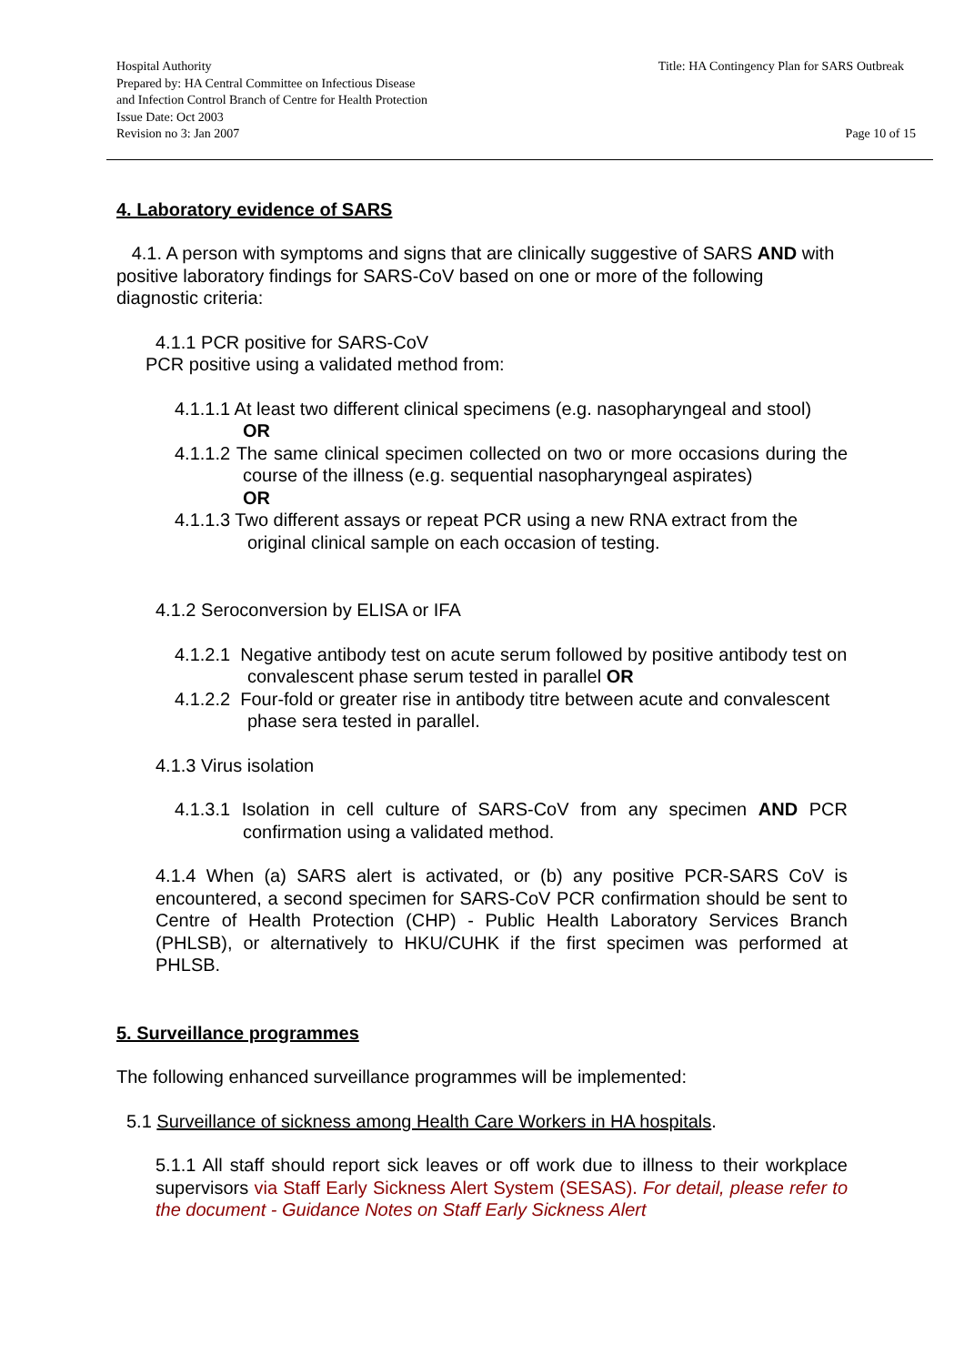Hospital Authority
Prepared by: HA Central Committee on Infectious Disease
and Infection Control Branch of Centre for Health Protection
Issue Date: Oct 2003
Revision no 3: Jan 2007
Title: HA Contingency Plan for SARS Outbreak
Page 10 of 15
4. Laboratory evidence of SARS
4.1. A person with symptoms and signs that are clinically suggestive of SARS AND with positive laboratory findings for SARS-CoV based on one or more of the following diagnostic criteria:
4.1.1 PCR positive for SARS-CoV
PCR positive using a validated method from:
4.1.1.1 At least two different clinical specimens (e.g. nasopharyngeal and stool)
OR
4.1.1.2 The same clinical specimen collected on two or more occasions during the course of the illness (e.g. sequential nasopharyngeal aspirates)
OR
4.1.1.3 Two different assays or repeat PCR using a new RNA extract from the original clinical sample on each occasion of testing.
4.1.2 Seroconversion by ELISA or IFA
4.1.2.1 Negative antibody test on acute serum followed by positive antibody test on convalescent phase serum tested in parallel OR
4.1.2.2 Four-fold or greater rise in antibody titre between acute and convalescent phase sera tested in parallel.
4.1.3 Virus isolation
4.1.3.1 Isolation in cell culture of SARS-CoV from any specimen AND PCR confirmation using a validated method.
4.1.4 When (a) SARS alert is activated, or (b) any positive PCR-SARS CoV is encountered, a second specimen for SARS-CoV PCR confirmation should be sent to Centre of Health Protection (CHP) - Public Health Laboratory Services Branch (PHLSB), or alternatively to HKU/CUHK if the first specimen was performed at PHLSB.
5. Surveillance programmes
The following enhanced surveillance programmes will be implemented:
5.1 Surveillance of sickness among Health Care Workers in HA hospitals.
5.1.1 All staff should report sick leaves or off work due to illness to their workplace supervisors via Staff Early Sickness Alert System (SESAS). For detail, please refer to the document - Guidance Notes on Staff Early Sickness Alert